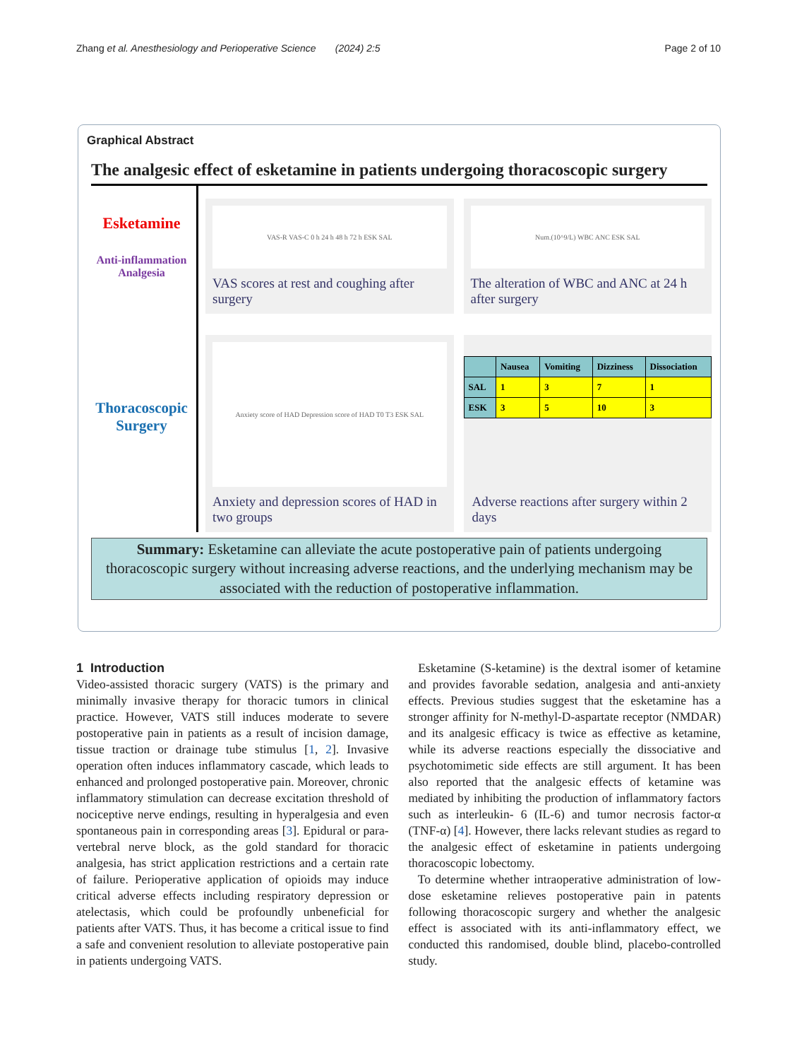Zhang et al. Anesthesiology and Perioperative Science (2024) 2:5 Page 2 of 10
Graphical Abstract
The analgesic effect of esketamine in patients undergoing thoracoscopic surgery
Esketamine
Anti-inflammation Analgesia
Thoracoscopic Surgery
VAS-R VAS-C 0 h 24 h 48 h 72 h ESK SAL
VAS scores at rest and coughing after surgery
Num.(10^9/L) WBC ANC ESK SAL
The alteration of WBC and ANC at 24 h after surgery
Anxiety score of HAD Depression score of HAD T0 T3 ESK SAL
Anxiety and depression scores of HAD in two groups
| | Nausea | Vomiting | Dizziness | Dissociation |
| --- | --- | --- | --- | --- |
| SAL | 1 | 3 | 7 | 1 |
| ESK | 3 | 5 | 10 | 3 |
Adverse reactions after surgery within 2 days
Summary: Esketamine can alleviate the acute postoperative pain of patients undergoing thoracoscopic surgery without increasing adverse reactions, and the underlying mechanism may be associated with the reduction of postoperative inflammation.
1 Introduction
Video-assisted thoracic surgery (VATS) is the primary and minimally invasive therapy for thoracic tumors in clinical practice. However, VATS still induces moderate to severe postoperative pain in patients as a result of incision damage, tissue traction or drainage tube stimulus [1, 2]. Invasive operation often induces inflammatory cascade, which leads to enhanced and prolonged postoperative pain. Moreover, chronic inflammatory stimulation can decrease excitation threshold of nociceptive nerve endings, resulting in hyperalgesia and even spontaneous pain in corresponding areas [3]. Epidural or para-vertebral nerve block, as the gold standard for thoracic analgesia, has strict application restrictions and a certain rate of failure. Perioperative application of opioids may induce critical adverse effects including respiratory depression or atelectasis, which could be profoundly unbeneficial for patients after VATS. Thus, it has become a critical issue to find a safe and convenient resolution to alleviate postoperative pain in patients undergoing VATS.
Esketamine (S-ketamine) is the dextral isomer of ketamine and provides favorable sedation, analgesia and anti-anxiety effects. Previous studies suggest that the esketamine has a stronger affinity for N-methyl-D-aspartate receptor (NMDAR) and its analgesic efficacy is twice as effective as ketamine, while its adverse reactions especially the dissociative and psychotomimetic side effects are still argument. It has been also reported that the analgesic effects of ketamine was mediated by inhibiting the production of inflammatory factors such as interleukin- 6 (IL-6) and tumor necrosis factor-α (TNF-α) [4]. However, there lacks relevant studies as regard to the analgesic effect of esketamine in patients undergoing thoracoscopic lobectomy.
To determine whether intraoperative administration of low-dose esketamine relieves postoperative pain in patents following thoracoscopic surgery and whether the analgesic effect is associated with its anti-inflammatory effect, we conducted this randomised, double blind, placebo-controlled study.